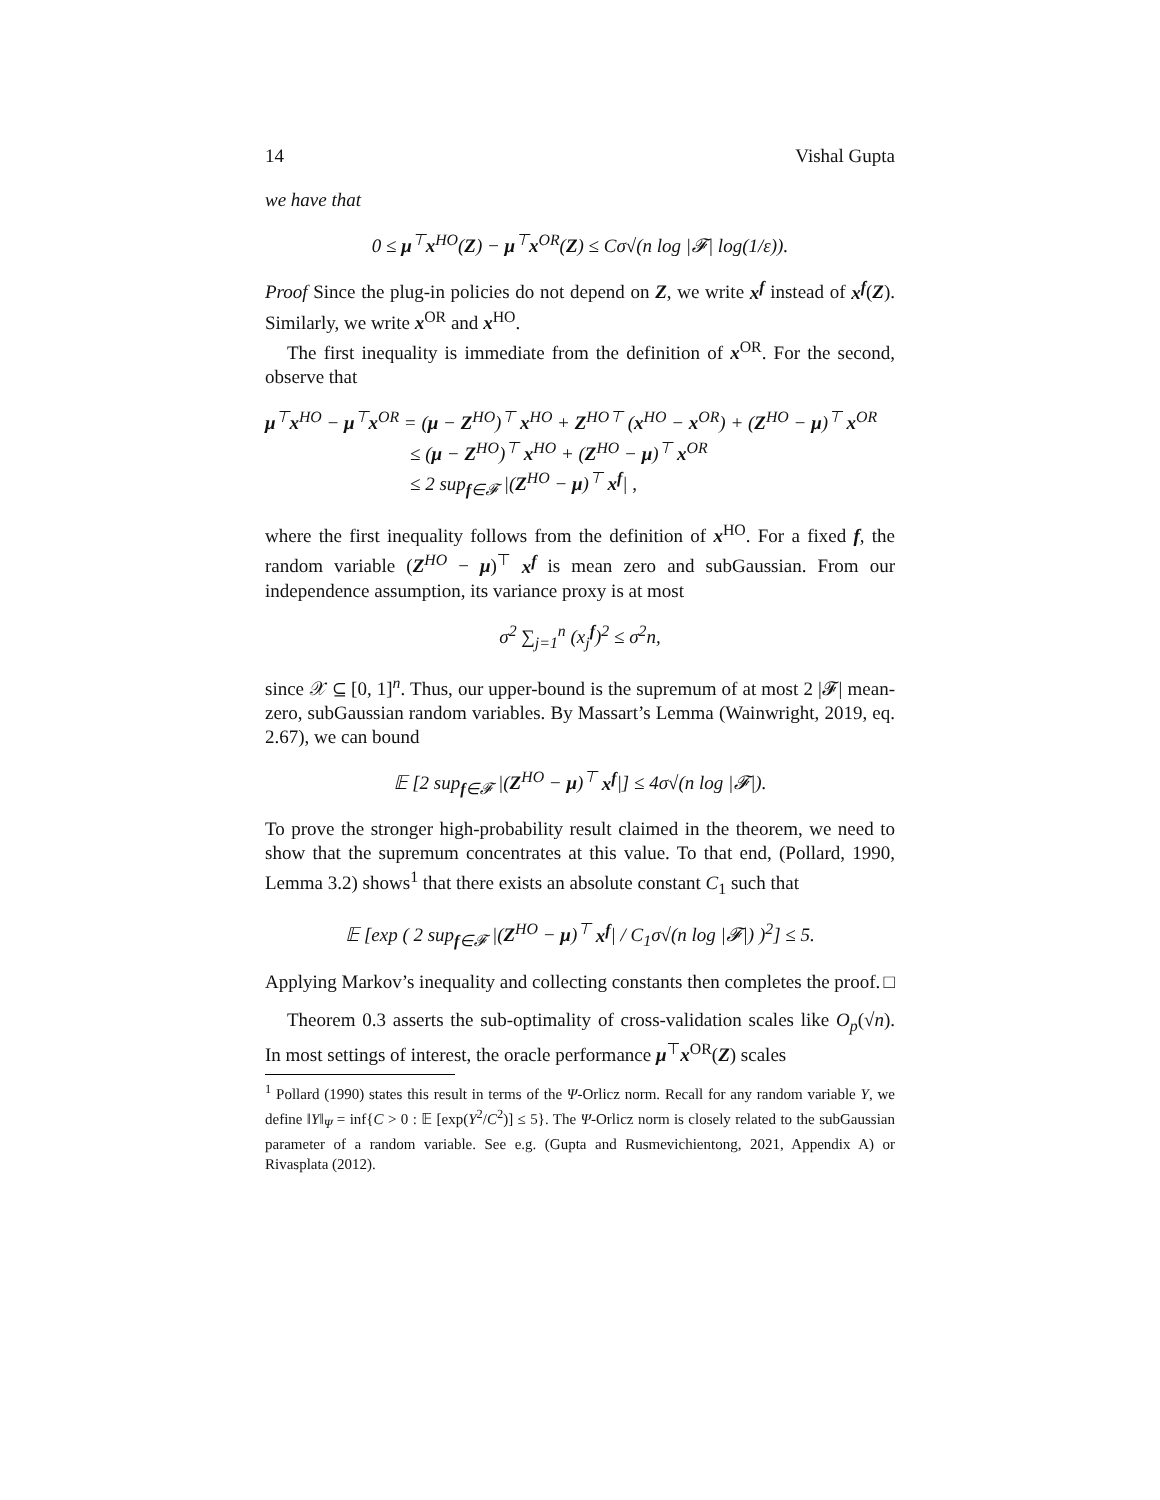14 Vishal Gupta
we have that
0 ≤ μ<sup>⊤</sup>x<sup>HO</sup>(Z) − μ<sup>⊤</sup>x<sup>OR</sup>(Z) ≤ Cσ√(n log |𝓕| log(1/ε)).
Proof Since the plug-in policies do not depend on Z, we write x<sup>f</sup> instead of x<sup>f</sup>(Z). Similarly, we write x<sup>OR</sup> and x<sup>HO</sup>.
The first inequality is immediate from the definition of x<sup>OR</sup>. For the second, observe that
μ<sup>⊤</sup>x<sup>HO</sup> − μ<sup>⊤</sup>x<sup>OR</sup> = (μ − Z<sup>HO</sup>)<sup>⊤</sup> x<sup>HO</sup> + Z<sup>HO⊤</sup> (x<sup>HO</sup> − x<sup>OR</sup>) + (Z<sup>HO</sup> − μ)<sup>⊤</sup> x<sup>OR</sup>
≤ (μ − Z<sup>HO</sup>)<sup>⊤</sup> x<sup>HO</sup> + (Z<sup>HO</sup> − μ)<sup>⊤</sup> x<sup>OR</sup>
≤ 2 sup<sub>f∈𝓕</sub> |(Z<sup>HO</sup> − μ)<sup>⊤</sup> x<sup>f</sup>| ,
where the first inequality follows from the definition of x<sup>HO</sup>. For a fixed f, the random variable (Z<sup>HO</sup> − μ)<sup>⊤</sup> x<sup>f</sup> is mean zero and subGaussian. From our independence assumption, its variance proxy is at most
σ<sup>2</sup> ∑<sub>j=1</sub><sup>n</sup> (x<sub>j</sub><sup>f</sup>)<sup>2</sup> ≤ σ<sup>2</sup>n,
since 𝒳 ⊆ [0, 1]<sup>n</sup>. Thus, our upper-bound is the supremum of at most 2 |𝓕| mean-zero, subGaussian random variables. By Massart’s Lemma (Wainwright, 2019, eq. 2.67), we can bound
𝔼 [2 sup<sub>f∈𝓕</sub> |(Z<sup>HO</sup> − μ)<sup>⊤</sup> x<sup>f</sup>|] ≤ 4σ√(n log |𝓕|).
To prove the stronger high-probability result claimed in the theorem, we need to show that the supremum concentrates at this value. To that end, (Pollard, 1990, Lemma 3.2) shows<sup>1</sup> that there exists an absolute constant C<sub>1</sub> such that
𝔼 [exp ( 2 sup<sub>f∈𝓕</sub> |(Z<sup>HO</sup> − μ)<sup>⊤</sup> x<sup>f</sup>| / C<sub>1</sub>σ√(n log |𝓕|) )<sup>2</sup>] ≤ 5.
Applying Markov’s inequality and collecting constants then completes the proof. □
Theorem 0.3 asserts the sub-optimality of cross-validation scales like O<sub>p</sub>(√n). In most settings of interest, the oracle performance μ<sup>⊤</sup>x<sup>OR</sup>(Z) scales
<sup>1</sup> Pollard (1990) states this result in terms of the Ψ-Orlicz norm. Recall for any random variable Y, we define ‖Y‖<sub>Ψ</sub> = inf{C > 0 : 𝔼 [exp(Y<sup>2</sup>/C<sup>2</sup>)] ≤ 5}. The Ψ-Orlicz norm is closely related to the subGaussian parameter of a random variable. See e.g. (Gupta and Rusmevichientong, 2021, Appendix A) or Rivasplata (2012).